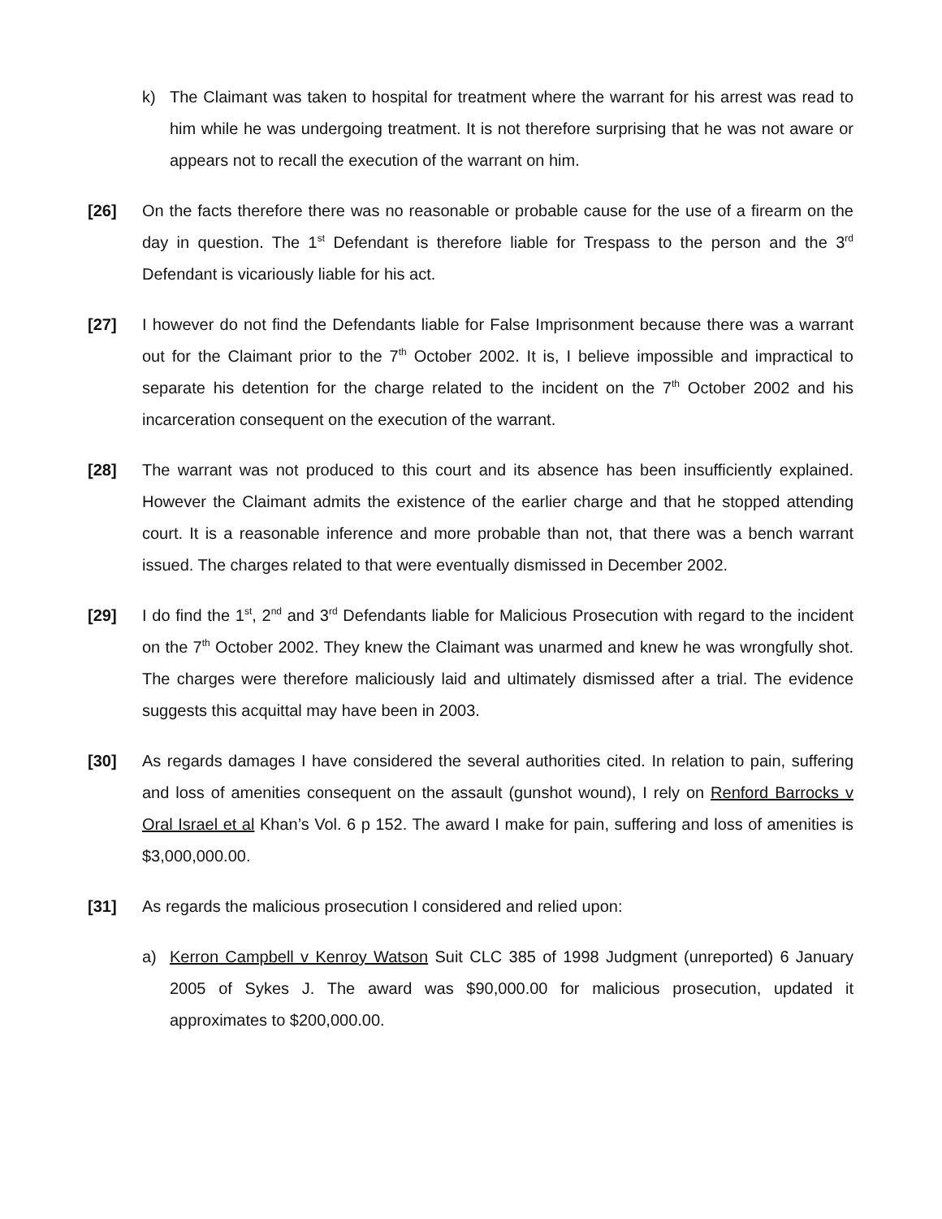k) The Claimant was taken to hospital for treatment where the warrant for his arrest was read to him while he was undergoing treatment. It is not therefore surprising that he was not aware or appears not to recall the execution of the warrant on him.
[26] On the facts therefore there was no reasonable or probable cause for the use of a firearm on the day in question. The 1<sup>st</sup> Defendant is therefore liable for Trespass to the person and the 3<sup>rd</sup> Defendant is vicariously liable for his act.
[27] I however do not find the Defendants liable for False Imprisonment because there was a warrant out for the Claimant prior to the 7<sup>th</sup> October 2002. It is, I believe impossible and impractical to separate his detention for the charge related to the incident on the 7<sup>th</sup> October 2002 and his incarceration consequent on the execution of the warrant.
[28] The warrant was not produced to this court and its absence has been insufficiently explained. However the Claimant admits the existence of the earlier charge and that he stopped attending court. It is a reasonable inference and more probable than not, that there was a bench warrant issued. The charges related to that were eventually dismissed in December 2002.
[29] I do find the 1<sup>st</sup>, 2<sup>nd</sup> and 3<sup>rd</sup> Defendants liable for Malicious Prosecution with regard to the incident on the 7<sup>th</sup> October 2002. They knew the Claimant was unarmed and knew he was wrongfully shot. The charges were therefore maliciously laid and ultimately dismissed after a trial. The evidence suggests this acquittal may have been in 2003.
[30] As regards damages I have considered the several authorities cited. In relation to pain, suffering and loss of amenities consequent on the assault (gunshot wound), I rely on Renford Barrocks v Oral Israel et al Khan’s Vol. 6 p 152. The award I make for pain, suffering and loss of amenities is $3,000,000.00.
[31] As regards the malicious prosecution I considered and relied upon:
a) Kerron Campbell v Kenroy Watson Suit CLC 385 of 1998 Judgment (unreported) 6 January 2005 of Sykes J. The award was $90,000.00 for malicious prosecution, updated it approximates to $200,000.00.